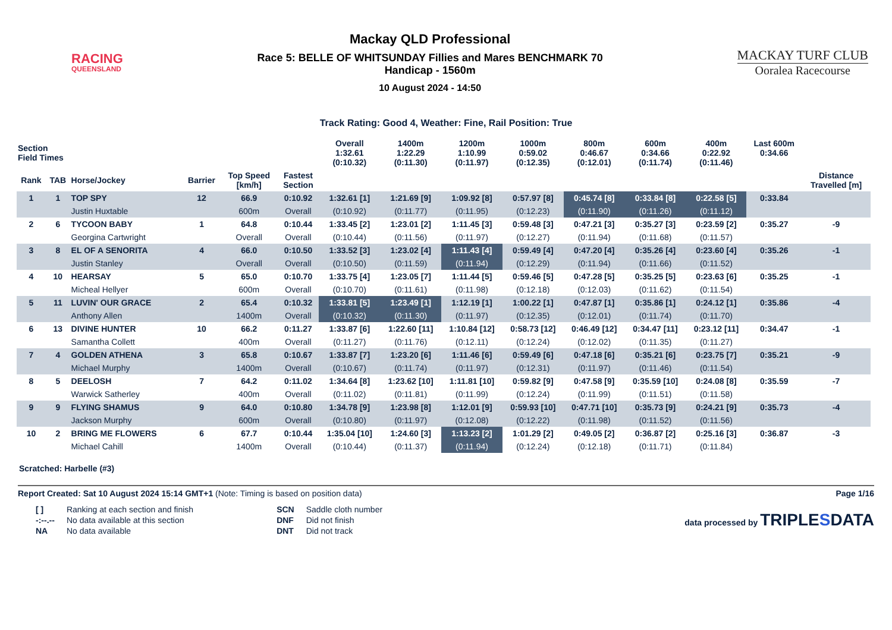RACING
QUEENSLAND
Mackay QLD Professional
Race 5: BELLE OF WHITSUNDAY Fillies and Mares BENCHMARK 70
Handicap - 1560m
10 August 2024 - 14:50
MACKAY TURF CLUB
Ooralea Racecourse
Track Rating: Good 4, Weather: Fine, Rail Position: True
| Section Field Times | | | | | | Overall 1:32.61 (0:10.32) | 1400m 1:22.29 (0:11.30) | 1200m 1:10.99 (0:11.97) | 1000m 0:59.02 (0:12.35) | 800m 0:46.67 (0:12.01) | 600m 0:34.66 (0:11.74) | 400m 0:22.92 (0:11.46) | Last 600m 0:34.66 | |
| --- | --- | --- | --- | --- | --- | --- | --- | --- | --- | --- | --- | --- | --- | --- |
| Rank | TAB | Horse/Jockey | Barrier | Top Speed [km/h] | Fastest Section | | | | | | | | | Distance Travelled [m] |
| 1 | 1 | TOP SPY | 12 | 66.9 | 0:10.92 | 1:32.61 [1] | 1:21.69 [9] | 1:09.92 [8] | 0:57.97 [8] | 0:45.74 [8] | 0:33.84 [8] | 0:22.58 [5] | 0:33.84 | |
| | | Justin Huxtable | | 600m | Overall | (0:10.92) | (0:11.77) | (0:11.95) | (0:12.23) | (0:11.90) | (0:11.26) | (0:11.12) | | |
| 2 | 6 | TYCOON BABY | 1 | 64.8 | 0:10.44 | 1:33.45 [2] | 1:23.01 [2] | 1:11.45 [3] | 0:59.48 [3] | 0:47.21 [3] | 0:35.27 [3] | 0:23.59 [2] | 0:35.27 | -9 |
| | | Georgina Cartwright | | Overall | Overall | (0:10.44) | (0:11.56) | (0:11.97) | (0:12.27) | (0:11.94) | (0:11.68) | (0:11.57) | | |
| 3 | 8 | EL OF A SENORITA | 4 | 66.0 | 0:10.50 | 1:33.52 [3] | 1:23.02 [4] | 1:11.43 [4] | 0:59.49 [4] | 0:47.20 [4] | 0:35.26 [4] | 0:23.60 [4] | 0:35.26 | -1 |
| | | Justin Stanley | | Overall | Overall | (0:10.50) | (0:11.59) | (0:11.94) | (0:12.29) | (0:11.94) | (0:11.66) | (0:11.52) | | |
| 4 | 10 | HEARSAY | 5 | 65.0 | 0:10.70 | 1:33.75 [4] | 1:23.05 [7] | 1:11.44 [5] | 0:59.46 [5] | 0:47.28 [5] | 0:35.25 [5] | 0:23.63 [6] | 0:35.25 | -1 |
| | | Micheal Hellyer | | 600m | Overall | (0:10.70) | (0:11.61) | (0:11.98) | (0:12.18) | (0:12.03) | (0:11.62) | (0:11.54) | | |
| 5 | 11 | LUVIN' OUR GRACE | 2 | 65.4 | 0:10.32 | 1:33.81 [5] | 1:23.49 [1] | 1:12.19 [1] | 1:00.22 [1] | 0:47.87 [1] | 0:35.86 [1] | 0:24.12 [1] | 0:35.86 | -4 |
| | | Anthony Allen | | 1400m | Overall | (0:10.32) | (0:11.30) | (0:11.97) | (0:12.35) | (0:12.01) | (0:11.74) | (0:11.70) | | |
| 6 | 13 | DIVINE HUNTER | 10 | 66.2 | 0:11.27 | 1:33.87 [6] | 1:22.60 [11] | 1:10.84 [12] | 0:58.73 [12] | 0:46.49 [12] | 0:34.47 [11] | 0:23.12 [11] | 0:34.47 | -1 |
| | | Samantha Collett | | 400m | Overall | (0:11.27) | (0:11.76) | (0:12.11) | (0:12.24) | (0:12.02) | (0:11.35) | (0:11.27) | | |
| 7 | 4 | GOLDEN ATHENA | 3 | 65.8 | 0:10.67 | 1:33.87 [7] | 1:23.20 [6] | 1:11.46 [6] | 0:59.49 [6] | 0:47.18 [6] | 0:35.21 [6] | 0:23.75 [7] | 0:35.21 | -9 |
| | | Michael Murphy | | 1400m | Overall | (0:10.67) | (0:11.74) | (0:11.97) | (0:12.31) | (0:11.97) | (0:11.46) | (0:11.54) | | |
| 8 | 5 | DEELOSH | 7 | 64.2 | 0:11.02 | 1:34.64 [8] | 1:23.62 [10] | 1:11.81 [10] | 0:59.82 [9] | 0:47.58 [9] | 0:35.59 [10] | 0:24.08 [8] | 0:35.59 | -7 |
| | | Warwick Satherley | | 400m | Overall | (0:11.02) | (0:11.81) | (0:11.99) | (0:12.24) | (0:11.99) | (0:11.51) | (0:11.58) | | |
| 9 | 9 | FLYING SHAMUS | 9 | 64.0 | 0:10.80 | 1:34.78 [9] | 1:23.98 [8] | 1:12.01 [9] | 0:59.93 [10] | 0:47.71 [10] | 0:35.73 [9] | 0:24.21 [9] | 0:35.73 | -4 |
| | | Jackson Murphy | | 600m | Overall | (0:10.80) | (0:11.97) | (0:12.08) | (0:12.22) | (0:11.98) | (0:11.52) | (0:11.56) | | |
| 10 | 2 | BRING ME FLOWERS | 6 | 67.7 | 0:10.44 | 1:35.04 [10] | 1:24.60 [3] | 1:13.23 [2] | 1:01.29 [2] | 0:49.05 [2] | 0:36.87 [2] | 0:25.16 [3] | 0:36.87 | -3 |
| | | Michael Cahill | | 1400m | Overall | (0:10.44) | (0:11.37) | (0:11.94) | (0:12.24) | (0:12.18) | (0:11.71) | (0:11.84) | | |
Scratched: Harbelle (#3)
Report Created: Sat 10 August 2024 15:14 GMT+1 (Note: Timing is based on position data)
Page 1/16
| [ ] | Ranking at each section and finish |
| -:--.-- | No data available at this section |
| NA | No data available |
| SCN | Saddle cloth number |
| DNF | Did not finish |
| DNT | Did not track |
data processed by TRIPLESDATA